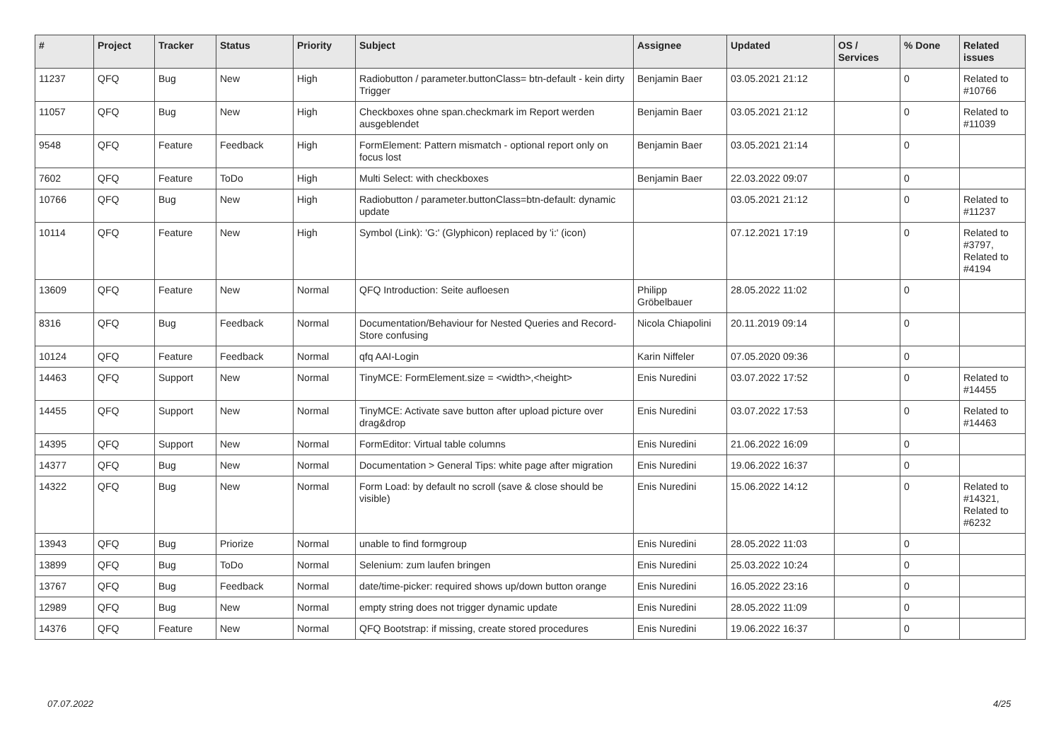| # | Project | Tracker | Status | Priority | Subject | Assignee | Updated | OS / Services | % Done | Related issues |
| --- | --- | --- | --- | --- | --- | --- | --- | --- | --- | --- |
| 11237 | QFQ | Bug | New | High | Radiobutton / parameter.buttonClass= btn-default - kein dirty Trigger | Benjamin Baer | 03.05.2021 21:12 | | 0 | Related to #10766 |
| 11057 | QFQ | Bug | New | High | Checkboxes ohne span.checkmark im Report werden ausgeblendet | Benjamin Baer | 03.05.2021 21:12 | | 0 | Related to #11039 |
| 9548 | QFQ | Feature | Feedback | High | FormElement: Pattern mismatch - optional report only on focus lost | Benjamin Baer | 03.05.2021 21:14 | | 0 | |
| 7602 | QFQ | Feature | ToDo | High | Multi Select: with checkboxes | Benjamin Baer | 22.03.2022 09:07 | | 0 | |
| 10766 | QFQ | Bug | New | High | Radiobutton / parameter.buttonClass=btn-default: dynamic update | | 03.05.2021 21:12 | | 0 | Related to #11237 |
| 10114 | QFQ | Feature | New | High | Symbol (Link): 'G:' (Glyphicon) replaced by 'i:' (icon) | | 07.12.2021 17:19 | | 0 | Related to #3797, Related to #4194 |
| 13609 | QFQ | Feature | New | Normal | QFQ Introduction: Seite aufloesen | Philipp Gröbelbauer | 28.05.2022 11:02 | | 0 | |
| 8316 | QFQ | Bug | Feedback | Normal | Documentation/Behaviour for Nested Queries and Record-Store confusing | Nicola Chiapolini | 20.11.2019 09:14 | | 0 | |
| 10124 | QFQ | Feature | Feedback | Normal | qfq AAI-Login | Karin Niffeler | 07.05.2020 09:36 | | 0 | |
| 14463 | QFQ | Support | New | Normal | TinyMCE: FormElement.size = <width>,<height> | Enis Nuredini | 03.07.2022 17:52 | | 0 | Related to #14455 |
| 14455 | QFQ | Support | New | Normal | TinyMCE: Activate save button after upload picture over drag&drop | Enis Nuredini | 03.07.2022 17:53 | | 0 | Related to #14463 |
| 14395 | QFQ | Support | New | Normal | FormEditor: Virtual table columns | Enis Nuredini | 21.06.2022 16:09 | | 0 | |
| 14377 | QFQ | Bug | New | Normal | Documentation > General Tips: white page after migration | Enis Nuredini | 19.06.2022 16:37 | | 0 | |
| 14322 | QFQ | Bug | New | Normal | Form Load: by default no scroll (save & close should be visible) | Enis Nuredini | 15.06.2022 14:12 | | 0 | Related to #14321, Related to #6232 |
| 13943 | QFQ | Bug | Priorize | Normal | unable to find formgroup | Enis Nuredini | 28.05.2022 11:03 | | 0 | |
| 13899 | QFQ | Bug | ToDo | Normal | Selenium: zum laufen bringen | Enis Nuredini | 25.03.2022 10:24 | | 0 | |
| 13767 | QFQ | Bug | Feedback | Normal | date/time-picker: required shows up/down button orange | Enis Nuredini | 16.05.2022 23:16 | | 0 | |
| 12989 | QFQ | Bug | New | Normal | empty string does not trigger dynamic update | Enis Nuredini | 28.05.2022 11:09 | | 0 | |
| 14376 | QFQ | Feature | New | Normal | QFQ Bootstrap: if missing, create stored procedures | Enis Nuredini | 19.06.2022 16:37 | | 0 | |
07.07.2022 4/25